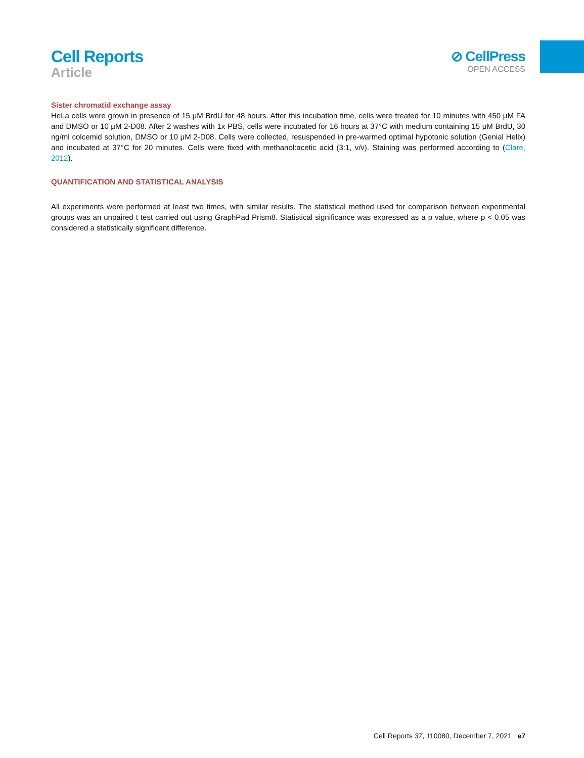Cell Reports
Article
⊘ CellPress
OPEN ACCESS
Sister chromatid exchange assay
HeLa cells were grown in presence of 15 μM BrdU for 48 hours. After this incubation time, cells were treated for 10 minutes with 450 μM FA and DMSO or 10 μM 2-D08. After 2 washes with 1x PBS, cells were incubated for 16 hours at 37°C with medium containing 15 μM BrdU, 30 ng/ml colcemid solution, DMSO or 10 μM 2-D08. Cells were collected, resuspended in pre-warmed optimal hypotonic solution (Genial Helix) and incubated at 37°C for 20 minutes. Cells were fixed with methanol:acetic acid (3:1, v/v). Staining was performed according to (Clare, 2012).
QUANTIFICATION AND STATISTICAL ANALYSIS
All experiments were performed at least two times, with similar results. The statistical method used for comparison between experimental groups was an unpaired t test carried out using GraphPad Prism8. Statistical significance was expressed as a p value, where p < 0.05 was considered a statistically significant difference.
Cell Reports 37, 110080, December 7, 2021 e7